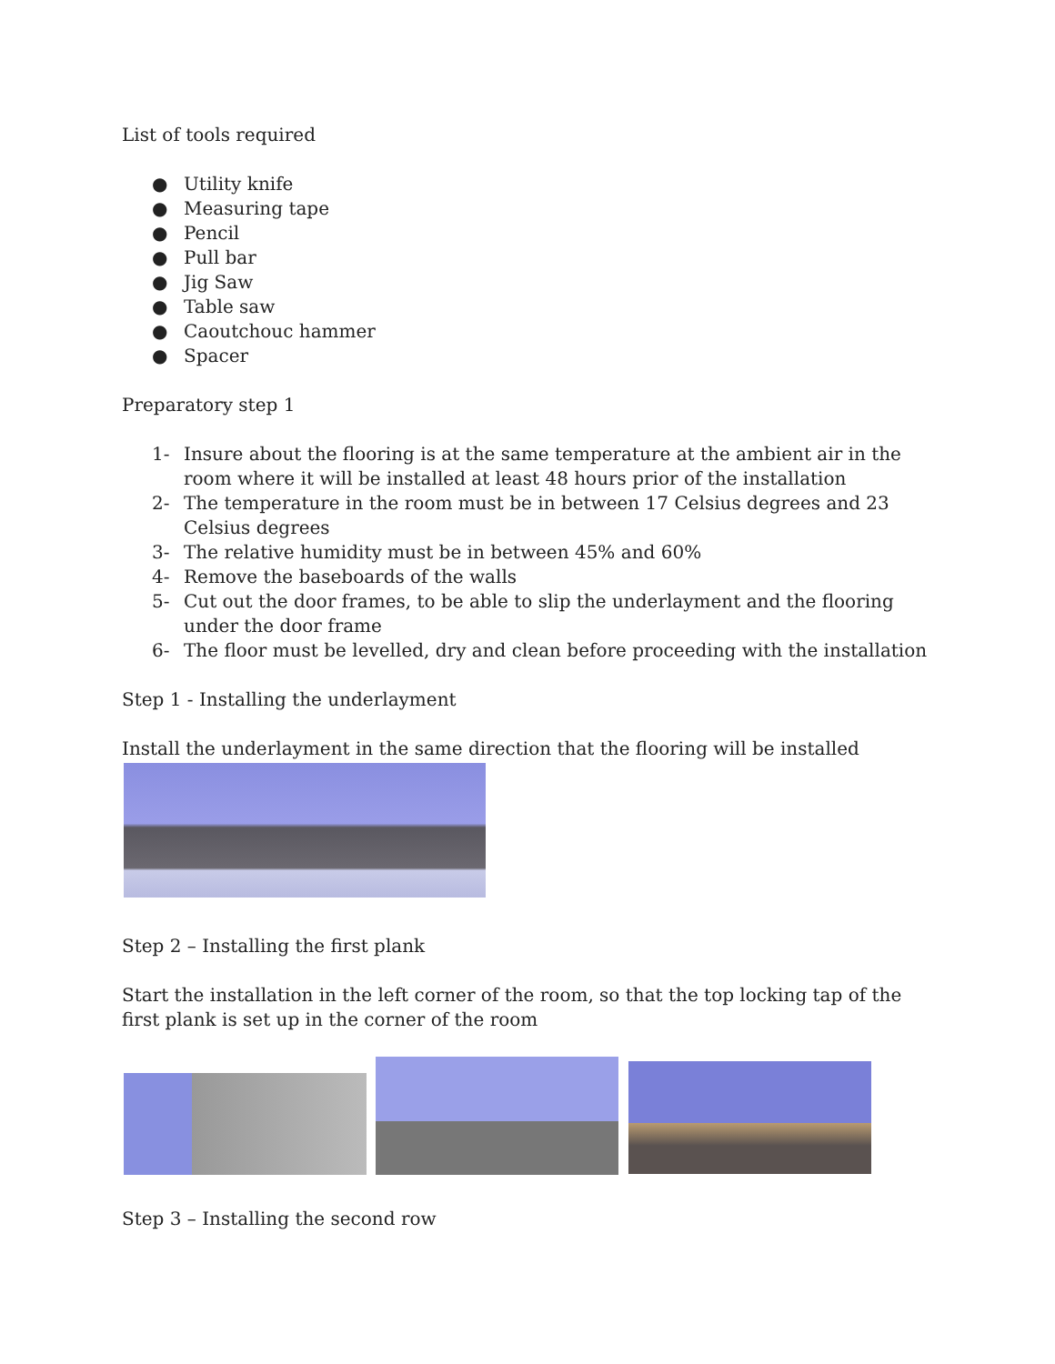List of tools required
● Utility knife
● Measuring tape
● Pencil
● Pull bar
● Jig Saw
● Table saw
● Caoutchouc hammer
● Spacer
Preparatory step 1
1- Insure about the flooring is at the same temperature at the ambient air in the room where it will be installed at least 48 hours prior of the installation
2- The temperature in the room must be in between 17 Celsius degrees and 23 Celsius degrees
3- The relative humidity must be in between 45% and 60%
4- Remove the baseboards of the walls
5- Cut out the door frames, to be able to slip the underlayment and the flooring under the door frame
6- The floor must be levelled, dry and clean before proceeding with the installation
Step 1 - Installing the underlayment
Install the underlayment in the same direction that the flooring will be installed
Step 2 – Installing the first plank
Start the installation in the left corner of the room, so that the top locking tap of the first plank is set up in the corner of the room
Step 3 – Installing the second row